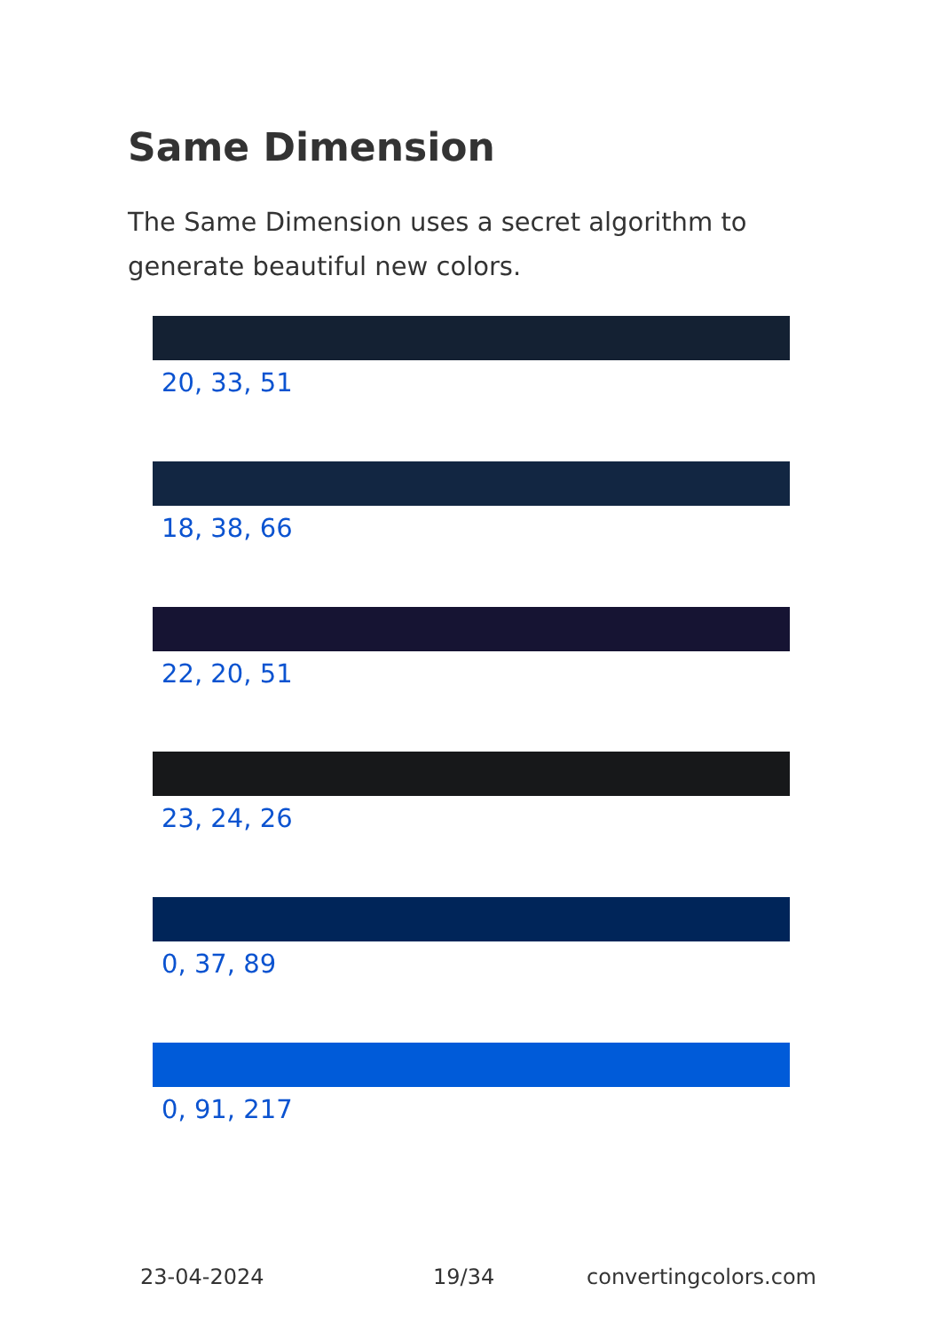Same Dimension
The Same Dimension uses a secret algorithm to generate beautiful new colors.
20, 33, 51
18, 38, 66
22, 20, 51
23, 24, 26
0, 37, 89
0, 91, 217
23-04-2024 19/34 convertingcolors.com